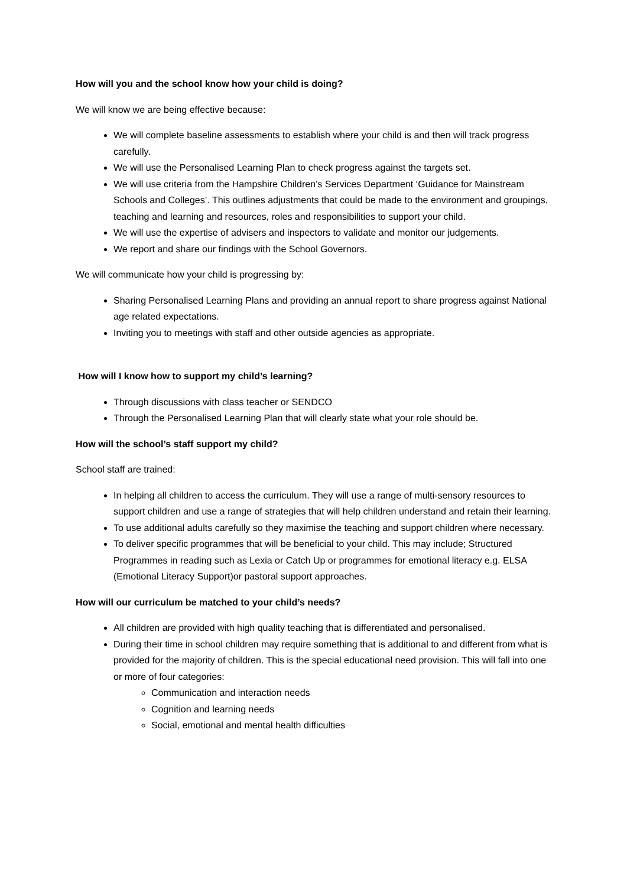How will you and the school know how your child is doing?
We will know we are being effective because:
We will complete baseline assessments to establish where your child is and then will track progress carefully.
We will use the Personalised Learning Plan to check progress against the targets set.
We will use criteria from the Hampshire Children’s Services Department ‘Guidance for Mainstream Schools and Colleges’. This outlines adjustments that could be made to the environment and groupings, teaching and learning and resources, roles and responsibilities to support your child.
We will use the expertise of advisers and inspectors to validate and monitor our judgements.
We report and share our findings with the School Governors.
We will communicate how your child is progressing by:
Sharing Personalised Learning Plans and providing an annual report to share progress against National age related expectations.
Inviting you to meetings with staff and other outside agencies as appropriate.
How will I know how to support my child’s learning?
Through discussions with class teacher or SENDCO
Through the Personalised Learning Plan that will clearly state what your role should be.
How will the school’s staff support my child?
School staff are trained:
In helping all children to access the curriculum. They will use a range of multi-sensory resources to support children and use a range of strategies that will help children understand and retain their learning.
To use additional adults carefully so they maximise the teaching and support children where necessary.
To deliver specific programmes that will be beneficial to your child. This may include; Structured Programmes in reading such as Lexia or Catch Up or programmes for emotional literacy e.g. ELSA (Emotional Literacy Support)or pastoral support approaches.
How will our curriculum be matched to your child’s needs?
All children are provided with high quality teaching that is differentiated and personalised.
During their time in school children may require something that is additional to and different from what is provided for the majority of children. This is the special educational need provision. This will fall into one or more of four categories:
Communication and interaction needs
Cognition and learning needs
Social, emotional and mental health difficulties